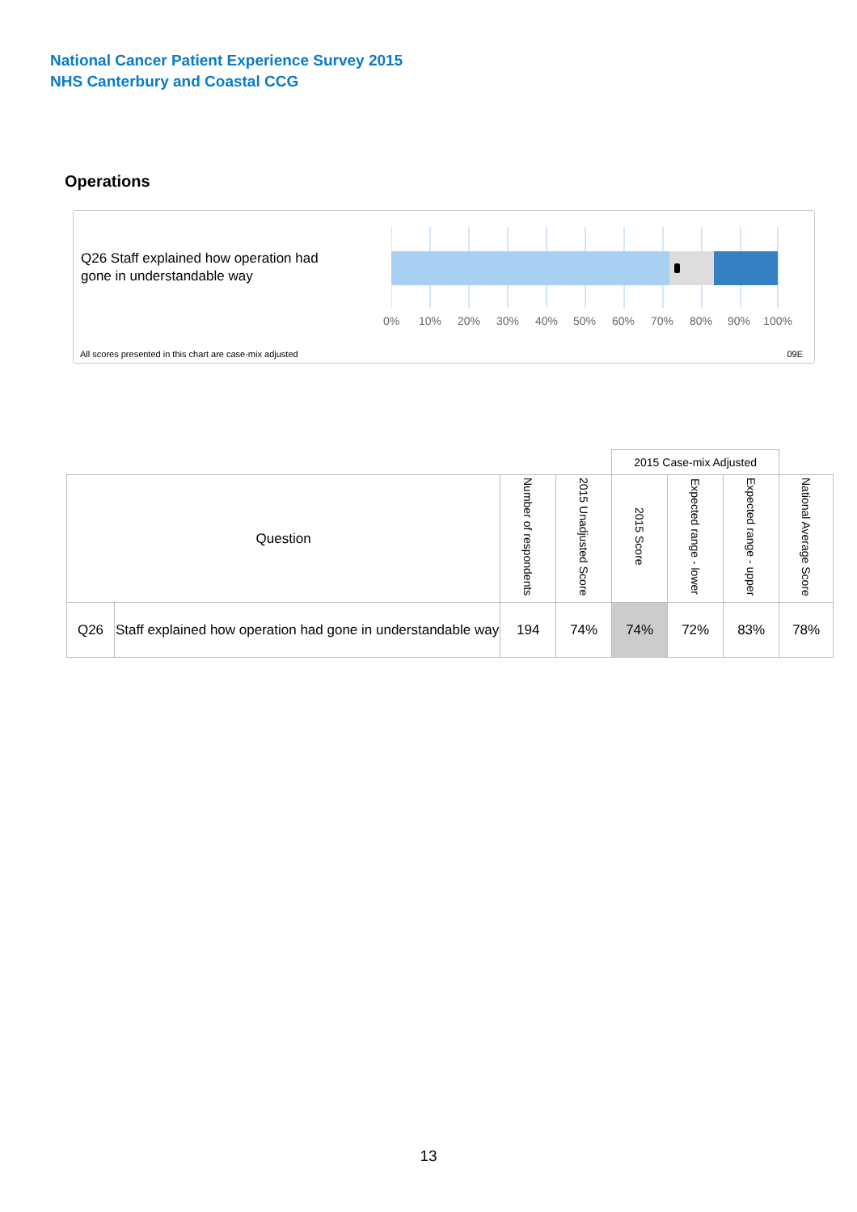National Cancer Patient Experience Survey 2015
NHS Canterbury and Coastal CCG
Operations
Q26 Staff explained how operation had gone in understandable way
0% 10% 20% 30% 40% 50% 60% 70% 80% 90% 100%
All scores presented in this chart are case-mix adjusted
09E
| | | | | 2015 Case-mix Adjusted | | | |
| --- | --- | --- | --- | --- | --- | --- | --- |
| Question | | Number of respondents | 2015 Unadjusted Score | 2015 Score | Expected range - lower | Expected range - upper | National Average Score |
| Q26 | Staff explained how operation had gone in understandable way | 194 | 74% | 74% | 72% | 83% | 78% |
13